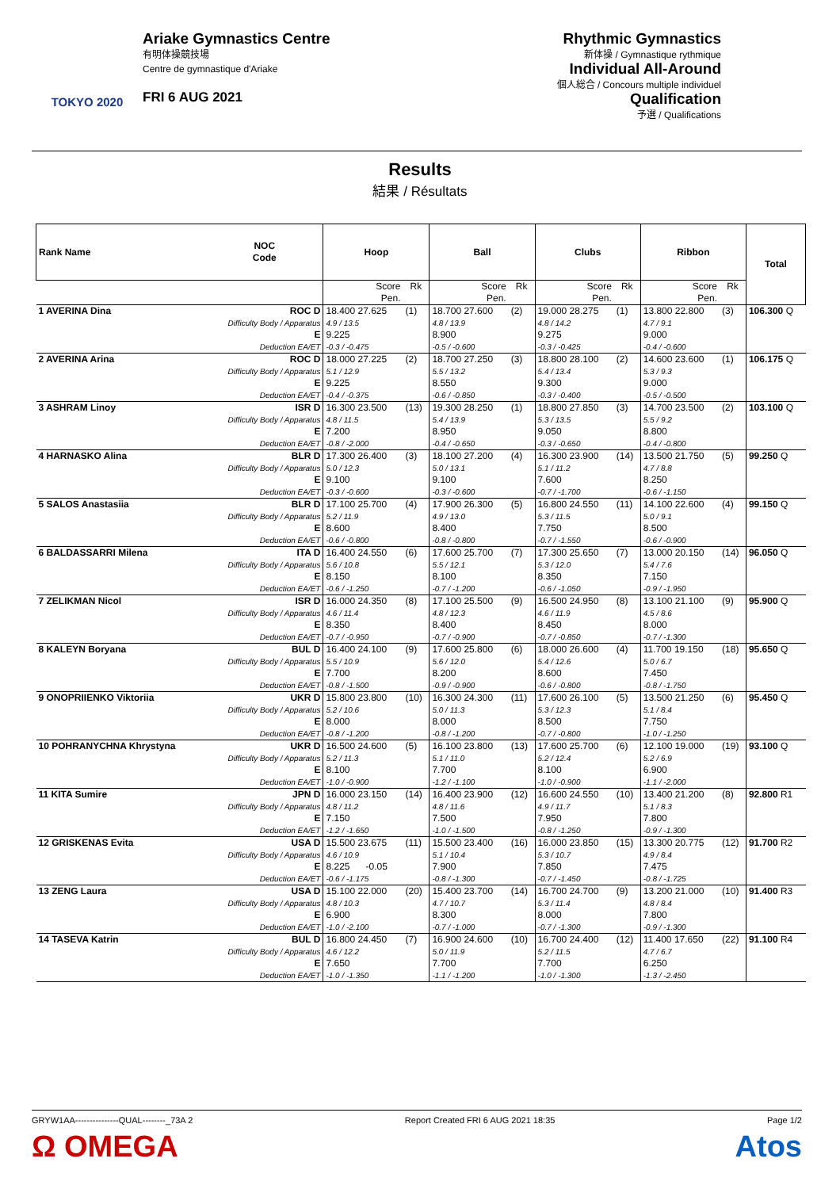TOKYO 2020
Ariake Gymnastics Centre
有明体操競技場
Centre de gymnastique d'Ariake
FRI 6 AUG 2021
Rhythmic Gymnastics
新体操 / Gymnastique rythmique
Individual All-Around
個人総合 / Concours multiple individuel
Qualification
予選 / Qualifications
Results
結果 / Résultats
| Rank Name | NOC Code | Hoop | | Ball | | Clubs | | Ribbon | | Total |
| --- | --- | --- | --- | --- | --- | --- | --- | --- | --- | --- |
| | | Score Pen. | Rk | Score Pen. | Rk | Score Pen. | Rk | Score Pen. | Rk | |
| 1 AVERINA Dina | ROC D | 18.400 27.625 | (1) | 18.700 27.600 | (2) | 19.000 28.275 | (1) | 13.800 22.800 | (3) | 106.300 Q |
| | Difficulty Body / Apparatus | 4.9 / 13.5 | | 4.8 / 13.9 | | 4.8 / 14.2 | | 4.7 / 9.1 | | |
| | E | 9.225 | | 8.900 | | 9.275 | | 9.000 | | |
| | Deduction EA/ET | -0.3 / -0.475 | | -0.5 / -0.600 | | -0.3 / -0.425 | | -0.4 / -0.600 | | |
| 2 AVERINA Arina | ROC D | 18.000 27.225 | (2) | 18.700 27.250 | (3) | 18.800 28.100 | (2) | 14.600 23.600 | (1) | 106.175 Q |
| | Difficulty Body / Apparatus | 5.1 / 12.9 | | 5.5 / 13.2 | | 5.4 / 13.4 | | 5.3 / 9.3 | | |
| | E | 9.225 | | 8.550 | | 9.300 | | 9.000 | | |
| | Deduction EA/ET | -0.4 / -0.375 | | -0.6 / -0.850 | | -0.3 / -0.400 | | -0.5 / -0.500 | | |
| 3 ASHRAM Linoy | ISR D | 16.300 23.500 | (13) | 19.300 28.250 | (1) | 18.800 27.850 | (3) | 14.700 23.500 | (2) | 103.100 Q |
| | Difficulty Body / Apparatus | 4.8 / 11.5 | | 5.4 / 13.9 | | 5.3 / 13.5 | | 5.5 / 9.2 | | |
| | E | 7.200 | | 8.950 | | 9.050 | | 8.800 | | |
| | Deduction EA/ET | -0.8 / -2.000 | | -0.4 / -0.650 | | -0.3 / -0.650 | | -0.4 / -0.800 | | |
| 4 HARNASKO Alina | BLR D | 17.300 26.400 | (3) | 18.100 27.200 | (4) | 16.300 23.900 | (14) | 13.500 21.750 | (5) | 99.250 Q |
| | Difficulty Body / Apparatus | 5.0 / 12.3 | | 5.0 / 13.1 | | 5.1 / 11.2 | | 4.7 / 8.8 | | |
| | E | 9.100 | | 9.100 | | 7.600 | | 8.250 | | |
| | Deduction EA/ET | -0.3 / -0.600 | | -0.3 / -0.600 | | -0.7 / -1.700 | | -0.6 / -1.150 | | |
| 5 SALOS Anastasiia | BLR D | 17.100 25.700 | (4) | 17.900 26.300 | (5) | 16.800 24.550 | (11) | 14.100 22.600 | (4) | 99.150 Q |
| | Difficulty Body / Apparatus | 5.2 / 11.9 | | 4.9 / 13.0 | | 5.3 / 11.5 | | 5.0 / 9.1 | | |
| | E | 8.600 | | 8.400 | | 7.750 | | 8.500 | | |
| | Deduction EA/ET | -0.6 / -0.800 | | -0.8 / -0.800 | | -0.7 / -1.550 | | -0.6 / -0.900 | | |
| 6 BALDASSARRI Milena | ITA D | 16.400 24.550 | (6) | 17.600 25.700 | (7) | 17.300 25.650 | (7) | 13.000 20.150 | (14) | 96.050 Q |
| | Difficulty Body / Apparatus | 5.6 / 10.8 | | 5.5 / 12.1 | | 5.3 / 12.0 | | 5.4 / 7.6 | | |
| | E | 8.150 | | 8.100 | | 8.350 | | 7.150 | | |
| | Deduction EA/ET | -0.6 / -1.250 | | -0.7 / -1.200 | | -0.6 / -1.050 | | -0.9 / -1.950 | | |
| 7 ZELIKMAN Nicol | ISR D | 16.000 24.350 | (8) | 17.100 25.500 | (9) | 16.500 24.950 | (8) | 13.100 21.100 | (9) | 95.900 Q |
| | Difficulty Body / Apparatus | 4.6 / 11.4 | | 4.8 / 12.3 | | 4.6 / 11.9 | | 4.5 / 8.6 | | |
| | E | 8.350 | | 8.400 | | 8.450 | | 8.000 | | |
| | Deduction EA/ET | -0.7 / -0.950 | | -0.7 / -0.900 | | -0.7 / -0.850 | | -0.7 / -1.300 | | |
| 8 KALEYN Boryana | BUL D | 16.400 24.100 | (9) | 17.600 25.800 | (6) | 18.000 26.600 | (4) | 11.700 19.150 | (18) | 95.650 Q |
| | Difficulty Body / Apparatus | 5.5 / 10.9 | | 5.6 / 12.0 | | 5.4 / 12.6 | | 5.0 / 6.7 | | |
| | E | 7.700 | | 8.200 | | 8.600 | | 7.450 | | |
| | Deduction EA/ET | -0.8 / -1.500 | | -0.9 / -0.900 | | -0.6 / -0.800 | | -0.8 / -1.750 | | |
| 9 ONOPRIIENKO Viktoriia | UKR D | 15.800 23.800 | (10) | 16.300 24.300 | (11) | 17.600 26.100 | (5) | 13.500 21.250 | (6) | 95.450 Q |
| | Difficulty Body / Apparatus | 5.2 / 10.6 | | 5.0 / 11.3 | | 5.3 / 12.3 | | 5.1 / 8.4 | | |
| | E | 8.000 | | 8.000 | | 8.500 | | 7.750 | | |
| | Deduction EA/ET | -0.8 / -1.200 | | -0.8 / -1.200 | | -0.7 / -0.800 | | -1.0 / -1.250 | | |
| 10 POHRANYCHNA Khrystyna | UKR D | 16.500 24.600 | (5) | 16.100 23.800 | (13) | 17.600 25.700 | (6) | 12.100 19.000 | (19) | 93.100 Q |
| | Difficulty Body / Apparatus | 5.2 / 11.3 | | 5.1 / 11.0 | | 5.2 / 12.4 | | 5.2 / 6.9 | | |
| | E | 8.100 | | 7.700 | | 8.100 | | 6.900 | | |
| | Deduction EA/ET | -1.0 / -0.900 | | -1.2 / -1.100 | | -1.0 / -0.900 | | -1.1 / -2.000 | | |
| 11 KITA Sumire | JPN D | 16.000 23.150 | (14) | 16.400 23.900 | (12) | 16.600 24.550 | (10) | 13.400 21.200 | (8) | 92.800 R1 |
| | Difficulty Body / Apparatus | 4.8 / 11.2 | | 4.8 / 11.6 | | 4.9 / 11.7 | | 5.1 / 8.3 | | |
| | E | 7.150 | | 7.500 | | 7.950 | | 7.800 | | |
| | Deduction EA/ET | -1.2 / -1.650 | | -1.0 / -1.500 | | -0.8 / -1.250 | | -0.9 / -1.300 | | |
| 12 GRISKENAS Evita | USA D | 15.500 23.675 | (11) | 15.500 23.400 | (16) | 16.000 23.850 | (15) | 13.300 20.775 | (12) | 91.700 R2 |
| | Difficulty Body / Apparatus | 4.6 / 10.9 | | 5.1 / 10.4 | | 5.3 / 10.7 | | 4.9 / 8.4 | | |
| | E | 8.225 -0.05 | | 7.900 | | 7.850 | | 7.475 | | |
| | Deduction EA/ET | -0.6 / -1.175 | | -0.8 / -1.300 | | -0.7 / -1.450 | | -0.8 / -1.725 | | |
| 13 ZENG Laura | USA D | 15.100 22.000 | (20) | 15.400 23.700 | (14) | 16.700 24.700 | (9) | 13.200 21.000 | (10) | 91.400 R3 |
| | Difficulty Body / Apparatus | 4.8 / 10.3 | | 4.7 / 10.7 | | 5.3 / 11.4 | | 4.8 / 8.4 | | |
| | E | 6.900 | | 8.300 | | 8.000 | | 7.800 | | |
| | Deduction EA/ET | -1.0 / -2.100 | | -0.7 / -1.000 | | -0.7 / -1.300 | | -0.9 / -1.300 | | |
| 14 TASEVA Katrin | BUL D | 16.800 24.450 | (7) | 16.900 24.600 | (10) | 16.700 24.400 | (12) | 11.400 17.650 | (22) | 91.100 R4 |
| | Difficulty Body / Apparatus | 4.6 / 12.2 | | 5.0 / 11.9 | | 5.2 / 11.5 | | 4.7 / 6.7 | | |
| | E | 7.650 | | 7.700 | | 7.700 | | 6.250 | | |
| | Deduction EA/ET | -1.0 / -1.350 | | -1.1 / -1.200 | | -1.0 / -1.300 | | -1.3 / -2.450 | | |
GRYW1AA---------------QUAL--------_73A 2 Report Created FRI 6 AUG 2021 18:35 Page 1/2
Ω OMEGA Atos